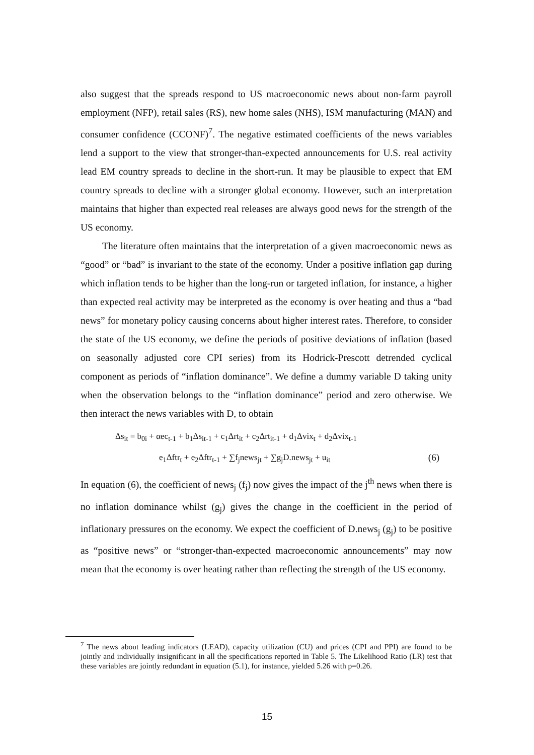also suggest that the spreads respond to US macroeconomic news about non-farm payroll employment (NFP), retail sales (RS), new home sales (NHS), ISM manufacturing (MAN) and consumer confidence (CCONF)<sup>7</sup>. The negative estimated coefficients of the news variables lend a support to the view that stronger-than-expected announcements for U.S. real activity lead EM country spreads to decline in the short-run. It may be plausible to expect that EM country spreads to decline with a stronger global economy. However, such an interpretation maintains that higher than expected real releases are always good news for the strength of the US economy.
The literature often maintains that the interpretation of a given macroeconomic news as “good” or “bad” is invariant to the state of the economy. Under a positive inflation gap during which inflation tends to be higher than the long-run or targeted inflation, for instance, a higher than expected real activity may be interpreted as the economy is over heating and thus a “bad news” for monetary policy causing concerns about higher interest rates. Therefore, to consider the state of the US economy, we define the periods of positive deviations of inflation (based on seasonally adjusted core CPI series) from its Hodrick-Prescott detrended cyclical component as periods of “inflation dominance”. We define a dummy variable D taking unity when the observation belongs to the “inflation dominance” period and zero otherwise. We then interact the news variables with D, to obtain
Δs<sub>it</sub> = b<sub>0i</sub> + αec<sub>t-1</sub> + b<sub>1</sub>Δs<sub>it-1</sub> + c<sub>1</sub>Δrt<sub>it</sub> + c<sub>2</sub>Δrt<sub>it-1</sub> + d<sub>1</sub>Δvix<sub>t</sub> + d<sub>2</sub>Δvix<sub>t-1</sub>
e<sub>1</sub>Δftr<sub>t</sub> + e<sub>2</sub>Δftr<sub>t-1</sub> + ∑f<sub>j</sub>news<sub>jt</sub> + ∑g<sub>j</sub>D.news<sub>jt</sub> + u<sub>it</sub> (6)
In equation (6), the coefficient of news<sub>j</sub> (f<sub>j</sub>) now gives the impact of the j<sup>th</sup> news when there is no inflation dominance whilst (g<sub>j</sub>) gives the change in the coefficient in the period of inflationary pressures on the economy. We expect the coefficient of D.news<sub>j</sub> (g<sub>j</sub>) to be positive as “positive news” or “stronger-than-expected macroeconomic announcements” may now mean that the economy is over heating rather than reflecting the strength of the US economy.
<sup>7</sup> The news about leading indicators (LEAD), capacity utilization (CU) and prices (CPI and PPI) are found to be jointly and individually insignificant in all the specifications reported in Table 5. The Likelihood Ratio (LR) test that these variables are jointly redundant in equation (5.1), for instance, yielded 5.26 with p=0.26.
15